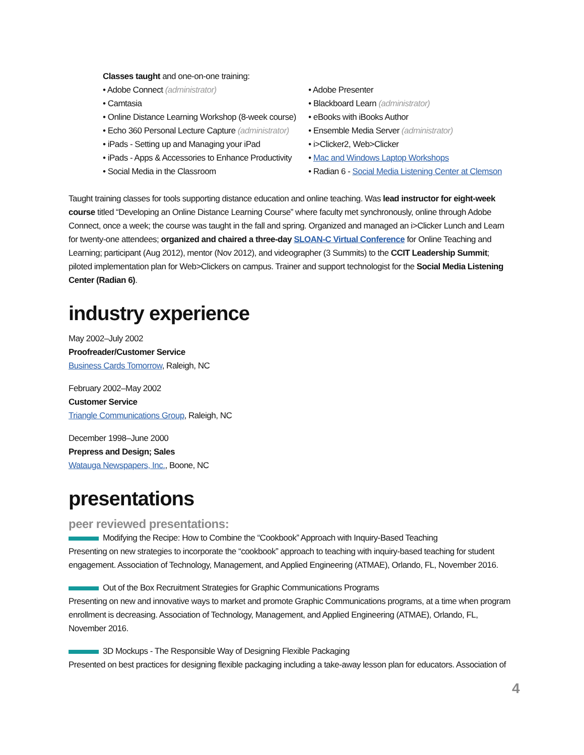Classes taught and one-on-one training:
• Adobe Connect (administrator)
• Camtasia
• Online Distance Learning Workshop (8-week course)
• Echo 360 Personal Lecture Capture (administrator)
• iPads - Setting up and Managing your iPad
• iPads - Apps & Accessories to Enhance Productivity
• Social Media in the Classroom
• Adobe Presenter
• Blackboard Learn (administrator)
• eBooks with iBooks Author
• Ensemble Media Server (administrator)
• i>Clicker2, Web>Clicker
• Mac and Windows Laptop Workshops
• Radian 6 - Social Media Listening Center at Clemson
Taught training classes for tools supporting distance education and online teaching. Was lead instructor for eight-week course titled “Developing an Online Distance Learning Course” where faculty met synchronously, online through Adobe Connect, once a week; the course was taught in the fall and spring. Organized and managed an i>Clicker Lunch and Learn for twenty-one attendees; organized and chaired a three-day SLOAN-C Virtual Conference for Online Teaching and Learning; participant (Aug 2012), mentor (Nov 2012), and videographer (3 Summits) to the CCIT Leadership Summit; piloted implementation plan for Web>Clickers on campus. Trainer and support technologist for the Social Media Listening Center (Radian 6).
industry experience
May 2002–July 2002
Proofreader/Customer Service
Business Cards Tomorrow, Raleigh, NC
February 2002–May 2002
Customer Service
Triangle Communications Group, Raleigh, NC
December 1998–June 2000
Prepress and Design; Sales
Watauga Newspapers, Inc., Boone, NC
presentations
peer reviewed presentations:
Modifying the Recipe: How to Combine the “Cookbook” Approach with Inquiry-Based Teaching
Presenting on new strategies to incorporate the “cookbook” approach to teaching with inquiry-based teaching for student engagement. Association of Technology, Management, and Applied Engineering (ATMAE), Orlando, FL, November 2016.
Out of the Box Recruitment Strategies for Graphic Communications Programs
Presenting on new and innovative ways to market and promote Graphic Communications programs, at a time when program enrollment is decreasing. Association of Technology, Management, and Applied Engineering (ATMAE), Orlando, FL, November 2016.
3D Mockups - The Responsible Way of Designing Flexible Packaging
Presented on best practices for designing flexible packaging including a take-away lesson plan for educators. Association of
4